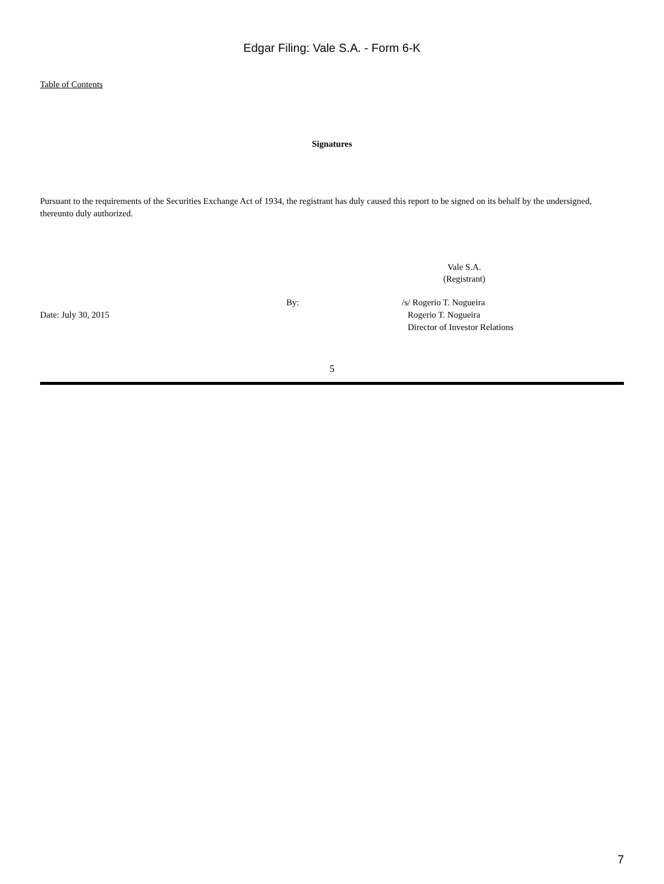Edgar Filing: Vale S.A. - Form 6-K
Table of Contents
Signatures
Pursuant to the requirements of the Securities Exchange Act of 1934, the registrant has duly caused this report to be signed on its behalf by the undersigned, thereunto duly authorized.
Vale S.A.
(Registrant)
| | By: | /s/ Rogerio T. Nogueira |
| Date: July 30, 2015 | | Rogerio T. Nogueira Director of Investor Relations |
5
7